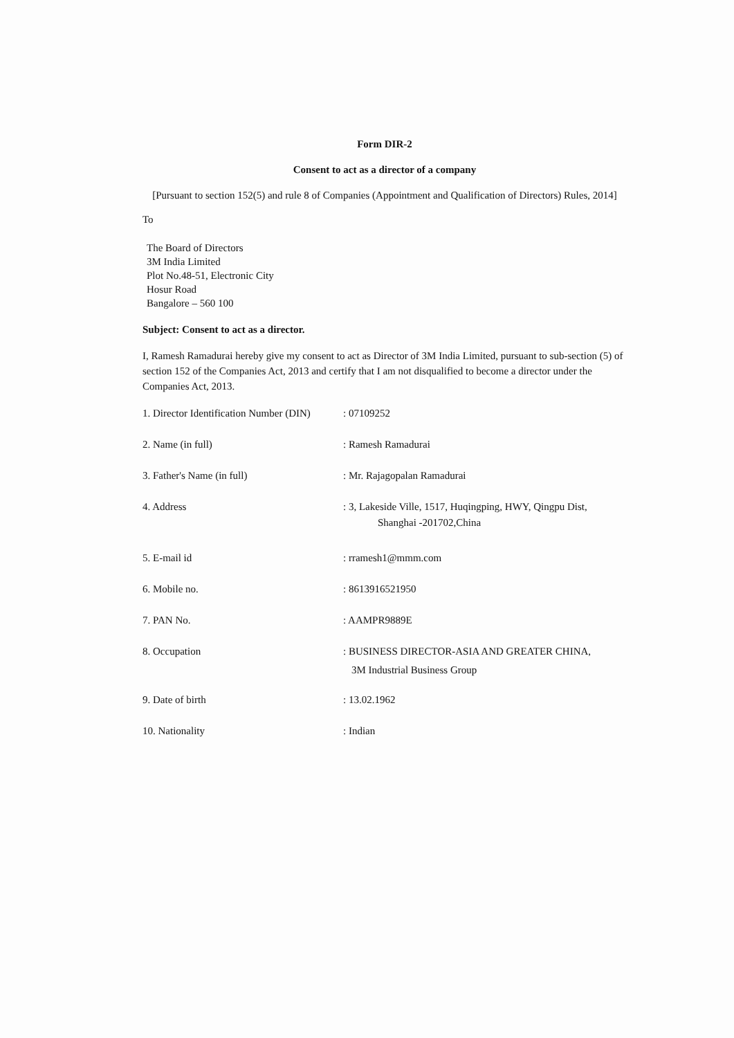Form DIR-2
Consent to act as a director of a company
[Pursuant to section 152(5) and rule 8 of Companies (Appointment and Qualification of Directors) Rules, 2014]
To
The Board of Directors
3M India Limited
Plot No.48-51, Electronic City
Hosur Road
Bangalore – 560 100
Subject: Consent to act as a director.
I, Ramesh Ramadurai hereby give my consent to act as Director of 3M India Limited, pursuant to sub-section (5) of section 152 of the Companies Act, 2013 and certify that I am not disqualified to become a director under the Companies Act, 2013.
| 1. Director Identification Number (DIN) | : 07109252 |
| 2. Name (in full) | : Ramesh Ramadurai |
| 3. Father's Name (in full) | : Mr. Rajagopalan Ramadurai |
| 4. Address | : 3, Lakeside Ville, 1517, Huqingping, HWY, Qingpu Dist, Shanghai -201702,China |
| 5. E-mail id | : rramesh1@mmm.com |
| 6. Mobile no. | : 8613916521950 |
| 7. PAN No. | : AAMPR9889E |
| 8. Occupation | : BUSINESS DIRECTOR-ASIA AND GREATER CHINA, 3M Industrial Business Group |
| 9. Date of birth | : 13.02.1962 |
| 10. Nationality | : Indian |